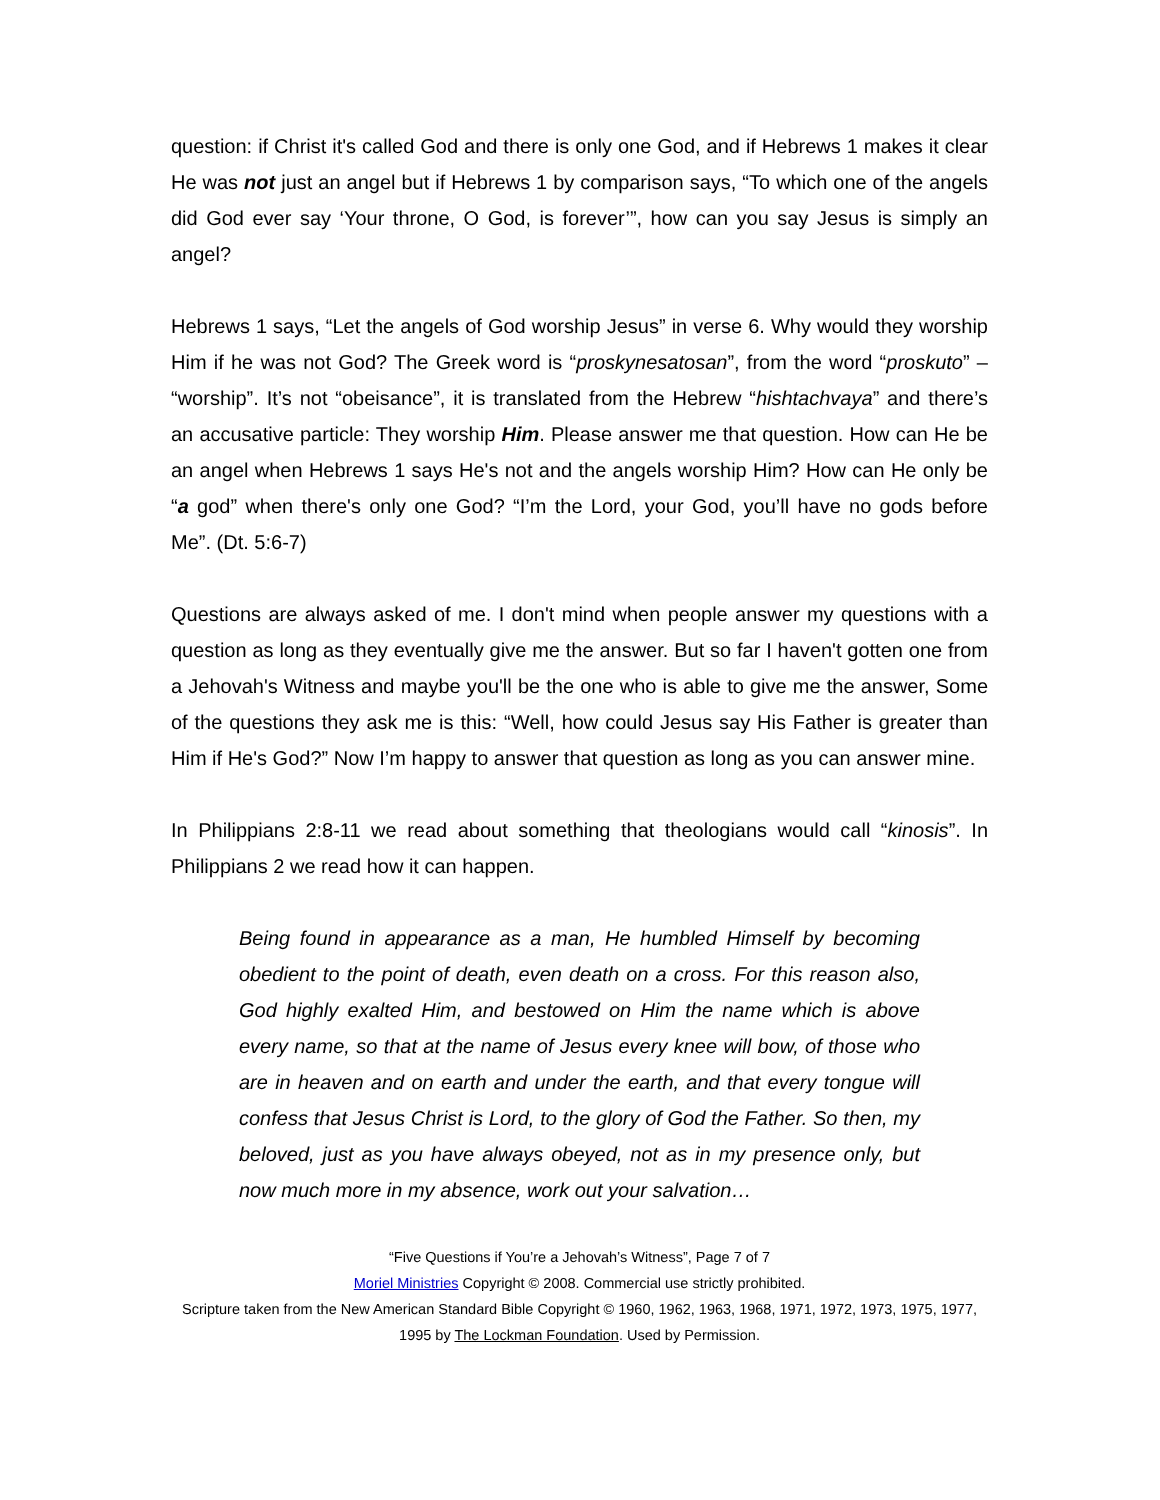question: if Christ it's called God and there is only one God, and if Hebrews 1 makes it clear He was not just an angel but if Hebrews 1 by comparison says, “To which one of the angels did God ever say ‘Your throne, O God, is forever’”, how can you say Jesus is simply an angel?
Hebrews 1 says, “Let the angels of God worship Jesus” in verse 6. Why would they worship Him if he was not God? The Greek word is “proskynesatosan”, from the word “proskuto” – “worship”. It’s not “obeisance”, it is translated from the Hebrew “hishtachvaya” and there’s an accusative particle: They worship Him. Please answer me that question. How can He be an angel when Hebrews 1 says He's not and the angels worship Him? How can He only be “a god” when there's only one God? “I’m the Lord, your God, you’ll have no gods before Me”. (Dt. 5:6-7)
Questions are always asked of me. I don't mind when people answer my questions with a question as long as they eventually give me the answer. But so far I haven't gotten one from a Jehovah's Witness and maybe you'll be the one who is able to give me the answer, Some of the questions they ask me is this: “Well, how could Jesus say His Father is greater than Him if He's God?” Now I’m happy to answer that question as long as you can answer mine.
In Philippians 2:8-11 we read about something that theologians would call “kinosis”. In Philippians 2 we read how it can happen.
Being found in appearance as a man, He humbled Himself by becoming obedient to the point of death, even death on a cross. For this reason also, God highly exalted Him, and bestowed on Him the name which is above every name, so that at the name of Jesus every knee will bow, of those who are in heaven and on earth and under the earth, and that every tongue will confess that Jesus Christ is Lord, to the glory of God the Father. So then, my beloved, just as you have always obeyed, not as in my presence only, but now much more in my absence, work out your salvation…
“Five Questions if You’re a Jehovah’s Witness”, Page 7 of 7
Moriel Ministries Copyright © 2008. Commercial use strictly prohibited.
Scripture taken from the New American Standard Bible Copyright © 1960, 1962, 1963, 1968, 1971, 1972, 1973, 1975, 1977, 1995 by The Lockman Foundation. Used by Permission.